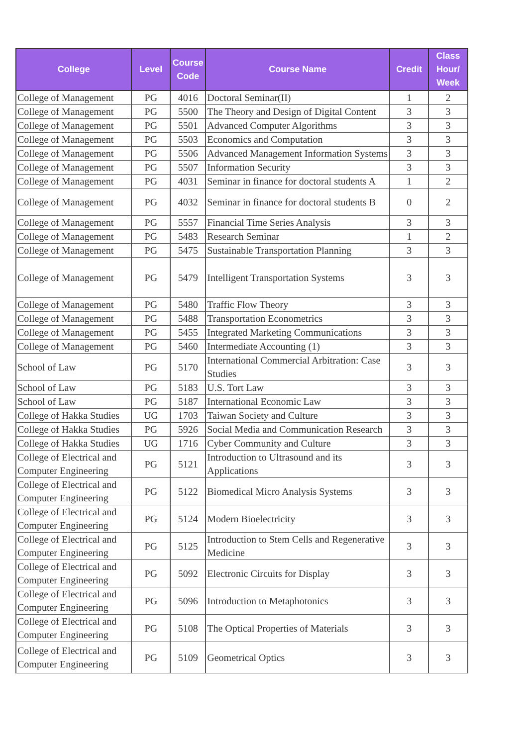| College | Level | Course Code | Course Name | Credit | Class Hour/ Week |
| --- | --- | --- | --- | --- | --- |
| College of Management | PG | 4016 | Doctoral Seminar(II) | 1 | 2 |
| College of Management | PG | 5500 | The Theory and Design of Digital Content | 3 | 3 |
| College of Management | PG | 5501 | Advanced Computer Algorithms | 3 | 3 |
| College of Management | PG | 5503 | Economics and Computation | 3 | 3 |
| College of Management | PG | 5506 | Advanced Management Information Systems | 3 | 3 |
| College of Management | PG | 5507 | Information Security | 3 | 3 |
| College of Management | PG | 4031 | Seminar in finance for doctoral students A | 1 | 2 |
| College of Management | PG | 4032 | Seminar in finance for doctoral students B | 0 | 2 |
| College of Management | PG | 5557 | Financial Time Series Analysis | 3 | 3 |
| College of Management | PG | 5483 | Research Seminar | 1 | 2 |
| College of Management | PG | 5475 | Sustainable Transportation Planning | 3 | 3 |
| College of Management | PG | 5479 | Intelligent Transportation Systems | 3 | 3 |
| College of Management | PG | 5480 | Traffic Flow Theory | 3 | 3 |
| College of Management | PG | 5488 | Transportation Econometrics | 3 | 3 |
| College of Management | PG | 5455 | Integrated Marketing Communications | 3 | 3 |
| College of Management | PG | 5460 | Intermediate Accounting (1) | 3 | 3 |
| School of Law | PG | 5170 | International Commercial Arbitration: Case Studies | 3 | 3 |
| School of Law | PG | 5183 | U.S. Tort Law | 3 | 3 |
| School of Law | PG | 5187 | International Economic Law | 3 | 3 |
| College of Hakka Studies | UG | 1703 | Taiwan Society and Culture | 3 | 3 |
| College of Hakka Studies | PG | 5926 | Social Media and Communication Research | 3 | 3 |
| College of Hakka Studies | UG | 1716 | Cyber Community and Culture | 3 | 3 |
| College of Electrical and Computer Engineering | PG | 5121 | Introduction to Ultrasound and its Applications | 3 | 3 |
| College of Electrical and Computer Engineering | PG | 5122 | Biomedical Micro Analysis Systems | 3 | 3 |
| College of Electrical and Computer Engineering | PG | 5124 | Modern Bioelectricity | 3 | 3 |
| College of Electrical and Computer Engineering | PG | 5125 | Introduction to Stem Cells and Regenerative Medicine | 3 | 3 |
| College of Electrical and Computer Engineering | PG | 5092 | Electronic Circuits for Display | 3 | 3 |
| College of Electrical and Computer Engineering | PG | 5096 | Introduction to Metaphotonics | 3 | 3 |
| College of Electrical and Computer Engineering | PG | 5108 | The Optical Properties of Materials | 3 | 3 |
| College of Electrical and Computer Engineering | PG | 5109 | Geometrical Optics | 3 | 3 |